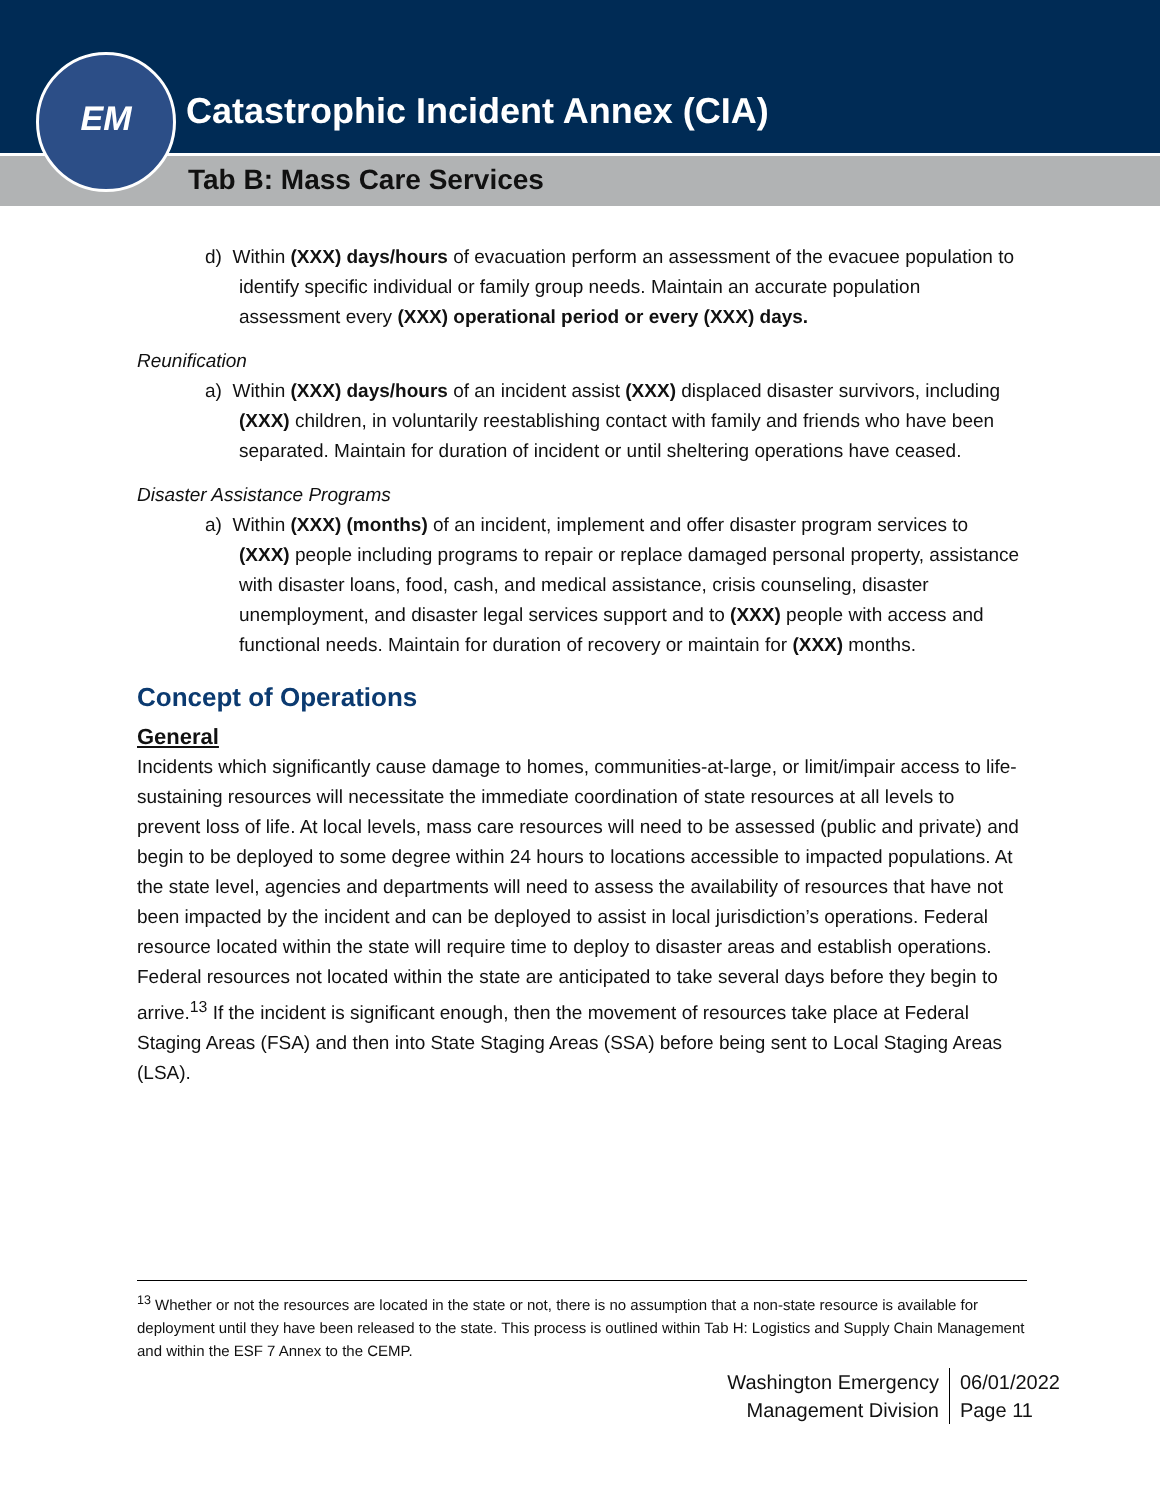EM
Catastrophic Incident Annex (CIA)
Tab B: Mass Care Services
d) Within (XXX) days/hours of evacuation perform an assessment of the evacuee population to identify specific individual or family group needs. Maintain an accurate population assessment every (XXX) operational period or every (XXX) days.
Reunification
a) Within (XXX) days/hours of an incident assist (XXX) displaced disaster survivors, including (XXX) children, in voluntarily reestablishing contact with family and friends who have been separated. Maintain for duration of incident or until sheltering operations have ceased.
Disaster Assistance Programs
a) Within (XXX) (months) of an incident, implement and offer disaster program services to (XXX) people including programs to repair or replace damaged personal property, assistance with disaster loans, food, cash, and medical assistance, crisis counseling, disaster unemployment, and disaster legal services support and to (XXX) people with access and functional needs. Maintain for duration of recovery or maintain for (XXX) months.
Concept of Operations
General
Incidents which significantly cause damage to homes, communities-at-large, or limit/impair access to life-sustaining resources will necessitate the immediate coordination of state resources at all levels to prevent loss of life. At local levels, mass care resources will need to be assessed (public and private) and begin to be deployed to some degree within 24 hours to locations accessible to impacted populations. At the state level, agencies and departments will need to assess the availability of resources that have not been impacted by the incident and can be deployed to assist in local jurisdiction’s operations. Federal resource located within the state will require time to deploy to disaster areas and establish operations. Federal resources not located within the state are anticipated to take several days before they begin to arrive.<sup>13</sup> If the incident is significant enough, then the movement of resources take place at Federal Staging Areas (FSA) and then into State Staging Areas (SSA) before being sent to Local Staging Areas (LSA).
<sup>13</sup> Whether or not the resources are located in the state or not, there is no assumption that a non-state resource is available for deployment until they have been released to the state. This process is outlined within Tab H: Logistics and Supply Chain Management and within the ESF 7 Annex to the CEMP.
Washington Emergency
Management Division
06/01/2022
Page 11